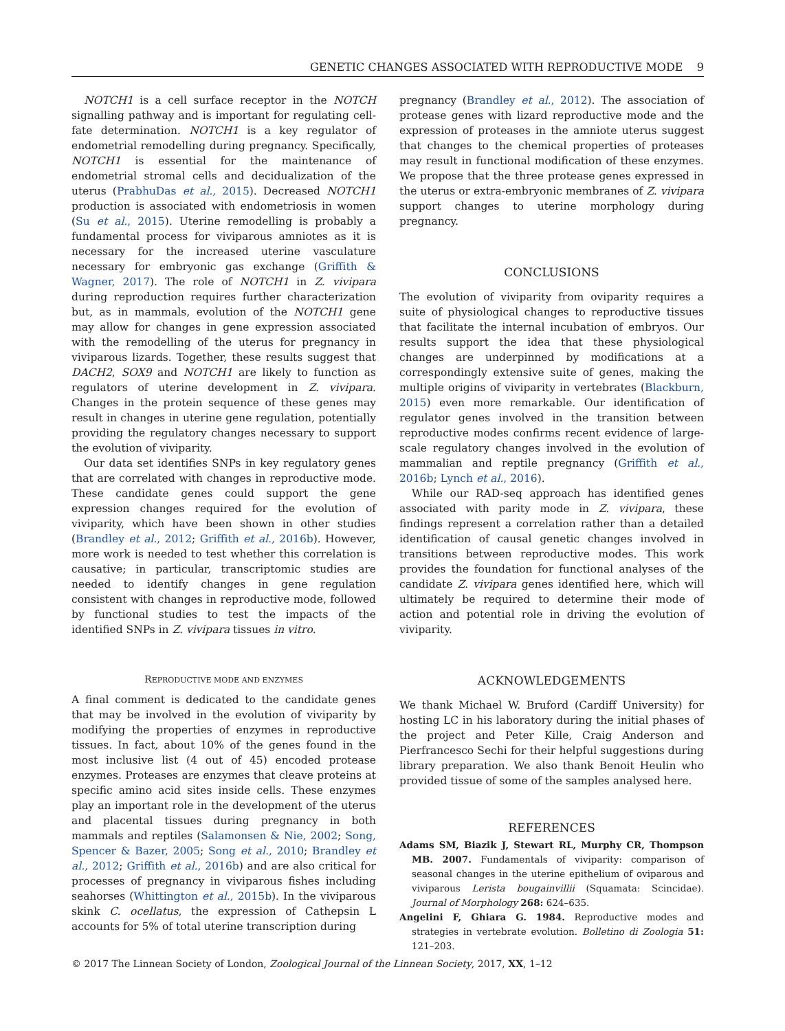GENETIC CHANGES ASSOCIATED WITH REPRODUCTIVE MODE 9
NOTCH1 is a cell surface receptor in the NOTCH signalling pathway and is important for regulating cell-fate determination. NOTCH1 is a key regulator of endometrial remodelling during pregnancy. Specifically, NOTCH1 is essential for the maintenance of endometrial stromal cells and decidualization of the uterus (PrabhuDas et al., 2015). Decreased NOTCH1 production is associated with endometriosis in women (Su et al., 2015). Uterine remodelling is probably a fundamental process for viviparous amniotes as it is necessary for the increased uterine vasculature necessary for embryonic gas exchange (Griffith & Wagner, 2017). The role of NOTCH1 in Z. vivipara during reproduction requires further characterization but, as in mammals, evolution of the NOTCH1 gene may allow for changes in gene expression associated with the remodelling of the uterus for pregnancy in viviparous lizards. Together, these results suggest that DACH2, SOX9 and NOTCH1 are likely to function as regulators of uterine development in Z. vivipara. Changes in the protein sequence of these genes may result in changes in uterine gene regulation, potentially providing the regulatory changes necessary to support the evolution of viviparity.
Our data set identifies SNPs in key regulatory genes that are correlated with changes in reproductive mode. These candidate genes could support the gene expression changes required for the evolution of viviparity, which have been shown in other studies (Brandley et al., 2012; Griffith et al., 2016b). However, more work is needed to test whether this correlation is causative; in particular, transcriptomic studies are needed to identify changes in gene regulation consistent with changes in reproductive mode, followed by functional studies to test the impacts of the identified SNPs in Z. vivipara tissues in vitro.
REPRODUCTIVE MODE AND ENZYMES
A final comment is dedicated to the candidate genes that may be involved in the evolution of viviparity by modifying the properties of enzymes in reproductive tissues. In fact, about 10% of the genes found in the most inclusive list (4 out of 45) encoded protease enzymes. Proteases are enzymes that cleave proteins at specific amino acid sites inside cells. These enzymes play an important role in the development of the uterus and placental tissues during pregnancy in both mammals and reptiles (Salamonsen & Nie, 2002; Song, Spencer & Bazer, 2005; Song et al., 2010; Brandley et al., 2012; Griffith et al., 2016b) and are also critical for processes of pregnancy in viviparous fishes including seahorses (Whittington et al., 2015b). In the viviparous skink C. ocellatus, the expression of Cathepsin L accounts for 5% of total uterine transcription during
pregnancy (Brandley et al., 2012). The association of protease genes with lizard reproductive mode and the expression of proteases in the amniote uterus suggest that changes to the chemical properties of proteases may result in functional modification of these enzymes. We propose that the three protease genes expressed in the uterus or extra-embryonic membranes of Z. vivipara support changes to uterine morphology during pregnancy.
CONCLUSIONS
The evolution of viviparity from oviparity requires a suite of physiological changes to reproductive tissues that facilitate the internal incubation of embryos. Our results support the idea that these physiological changes are underpinned by modifications at a correspondingly extensive suite of genes, making the multiple origins of viviparity in vertebrates (Blackburn, 2015) even more remarkable. Our identification of regulator genes involved in the transition between reproductive modes confirms recent evidence of large-scale regulatory changes involved in the evolution of mammalian and reptile pregnancy (Griffith et al., 2016b; Lynch et al., 2016).
While our RAD-seq approach has identified genes associated with parity mode in Z. vivipara, these findings represent a correlation rather than a detailed identification of causal genetic changes involved in transitions between reproductive modes. This work provides the foundation for functional analyses of the candidate Z. vivipara genes identified here, which will ultimately be required to determine their mode of action and potential role in driving the evolution of viviparity.
ACKNOWLEDGEMENTS
We thank Michael W. Bruford (Cardiff University) for hosting LC in his laboratory during the initial phases of the project and Peter Kille, Craig Anderson and Pierfrancesco Sechi for their helpful suggestions during library preparation. We also thank Benoit Heulin who provided tissue of some of the samples analysed here.
REFERENCES
Adams SM, Biazik J, Stewart RL, Murphy CR, Thompson MB. 2007. Fundamentals of viviparity: comparison of seasonal changes in the uterine epithelium of oviparous and viviparous Lerista bougainvillii (Squamata: Scincidae). Journal of Morphology 268: 624–635.
Angelini F, Ghiara G. 1984. Reproductive modes and strategies in vertebrate evolution. Bolletino di Zoologia 51: 121–203.
© 2017 The Linnean Society of London, Zoological Journal of the Linnean Society, 2017, XX, 1–12